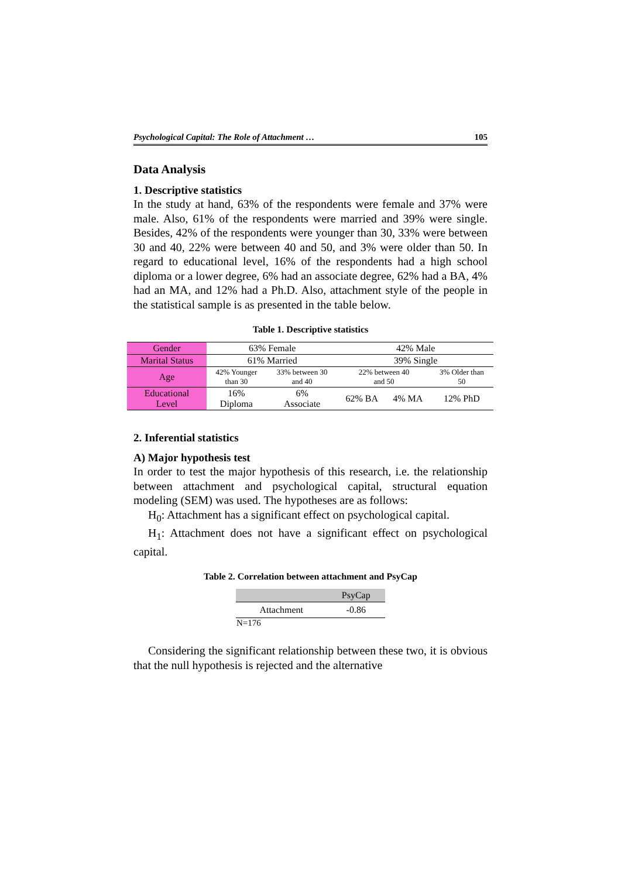Psychological Capital: The Role of Attachment … 105
Data Analysis
1. Descriptive statistics
In the study at hand, 63% of the respondents were female and 37% were male. Also, 61% of the respondents were married and 39% were single. Besides, 42% of the respondents were younger than 30, 33% were between 30 and 40, 22% were between 40 and 50, and 3% were older than 50. In regard to educational level, 16% of the respondents had a high school diploma or a lower degree, 6% had an associate degree, 62% had a BA, 4% had an MA, and 12% had a Ph.D. Also, attachment style of the people in the statistical sample is as presented in the table below.
Table 1. Descriptive statistics
| Gender | 63% Female | | 42% Male | | |
| Marital Status | 61% Married | | 39% Single | | |
| Age | 42% Younger than 30 | 33% between 30 and 40 | 22% between 40 and 50 | | 3% Older than 50 |
| Educational Level | 16% Diploma | 6% Associate | 62% BA | 4% MA | 12% PhD |
2. Inferential statistics
A) Major hypothesis test
In order to test the major hypothesis of this research, i.e. the relationship between attachment and psychological capital, structural equation modeling (SEM) was used. The hypotheses are as follows:
H<sub>0</sub>: Attachment has a significant effect on psychological capital.
H<sub>1</sub>: Attachment does not have a significant effect on psychological capital.
Table 2. Correlation between attachment and PsyCap
| | PsyCap |
| --- | --- |
| Attachment | -0.86 |
N=176
Considering the significant relationship between these two, it is obvious that the null hypothesis is rejected and the alternative